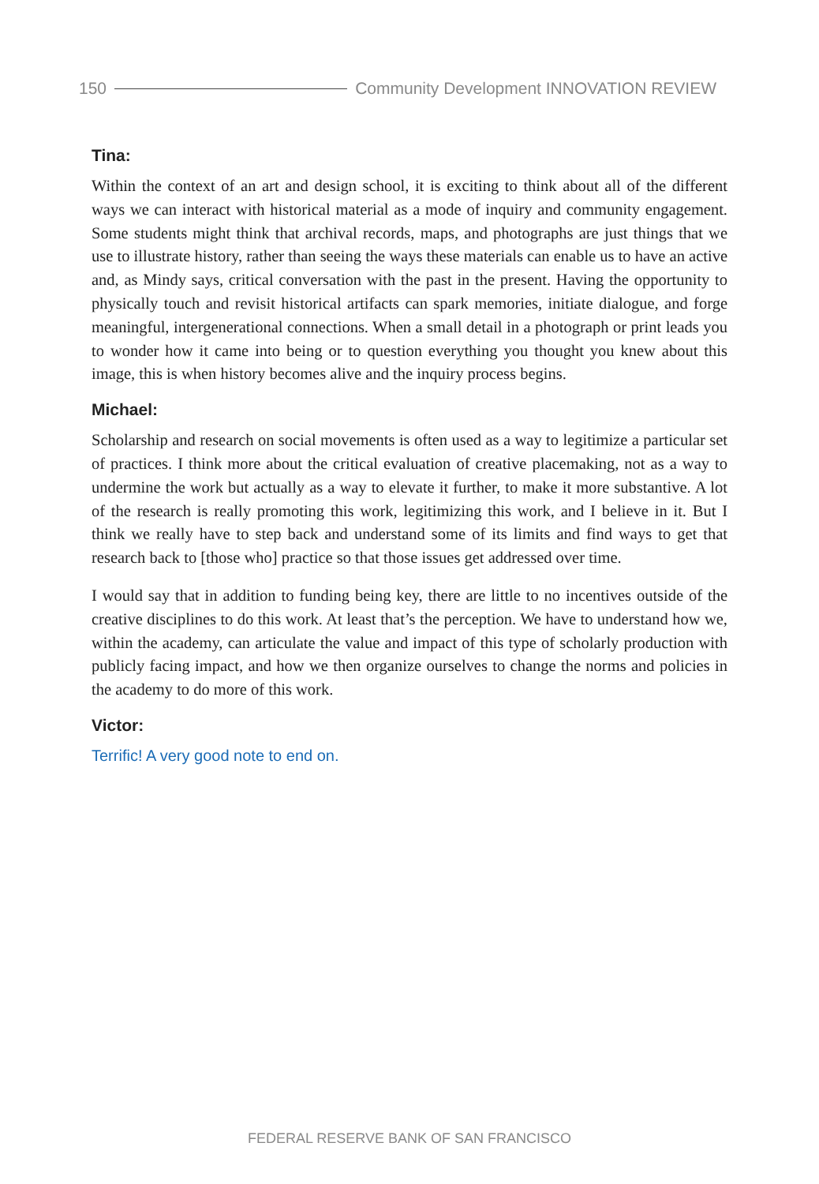150 Community Development INNOVATION REVIEW
Tina:
Within the context of an art and design school, it is exciting to think about all of the different ways we can interact with historical material as a mode of inquiry and community engagement. Some students might think that archival records, maps, and photographs are just things that we use to illustrate history, rather than seeing the ways these materials can enable us to have an active and, as Mindy says, critical conversation with the past in the present. Having the opportunity to physically touch and revisit historical artifacts can spark memories, initiate dialogue, and forge meaningful, intergenerational connections. When a small detail in a photograph or print leads you to wonder how it came into being or to question everything you thought you knew about this image, this is when history becomes alive and the inquiry process begins.
Michael:
Scholarship and research on social movements is often used as a way to legitimize a particular set of practices. I think more about the critical evaluation of creative placemaking, not as a way to undermine the work but actually as a way to elevate it further, to make it more substantive. A lot of the research is really promoting this work, legitimizing this work, and I believe in it. But I think we really have to step back and understand some of its limits and find ways to get that research back to [those who] practice so that those issues get addressed over time.
I would say that in addition to funding being key, there are little to no incentives outside of the creative disciplines to do this work. At least that’s the perception. We have to understand how we, within the academy, can articulate the value and impact of this type of scholarly production with publicly facing impact, and how we then organize ourselves to change the norms and policies in the academy to do more of this work.
Victor:
Terrific! A very good note to end on.
FEDERAL RESERVE BANK OF SAN FRANCISCO